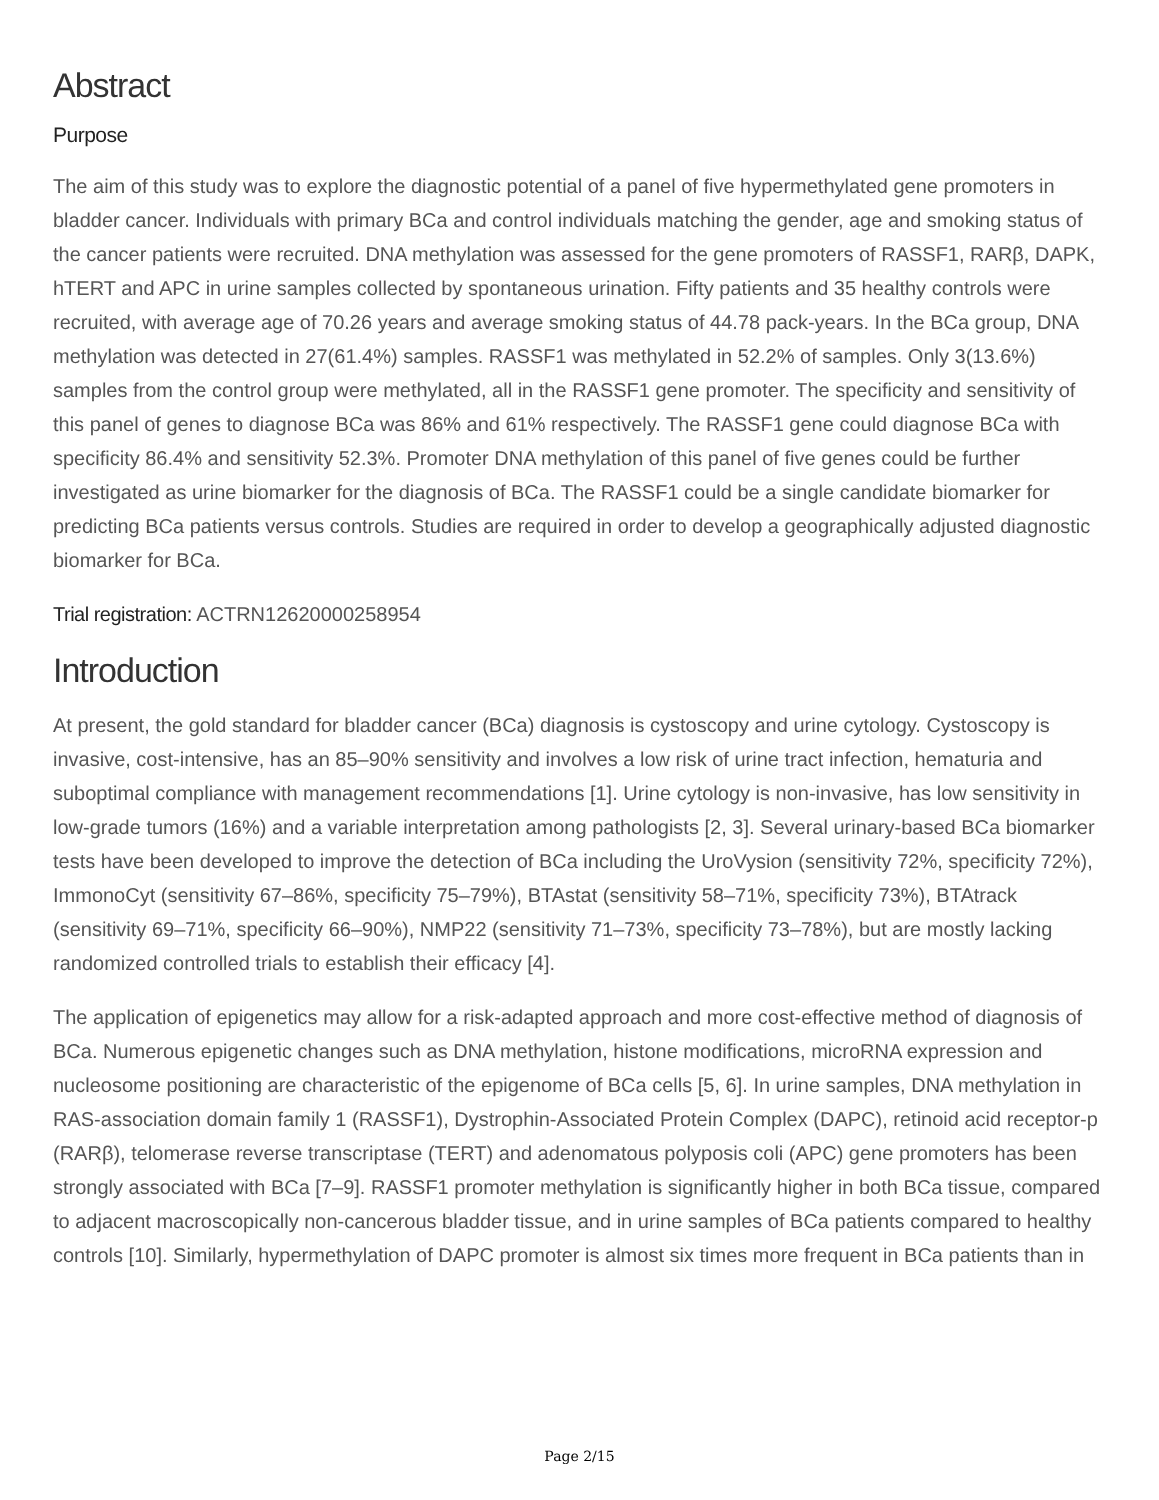Abstract
Purpose
The aim of this study was to explore the diagnostic potential of a panel of five hypermethylated gene promoters in bladder cancer. Individuals with primary BCa and control individuals matching the gender, age and smoking status of the cancer patients were recruited. DNA methylation was assessed for the gene promoters of RASSF1, RARβ, DAPK, hTERT and APC in urine samples collected by spontaneous urination. Fifty patients and 35 healthy controls were recruited, with average age of 70.26 years and average smoking status of 44.78 pack-years. In the BCa group, DNA methylation was detected in 27(61.4%) samples. RASSF1 was methylated in 52.2% of samples. Only 3(13.6%) samples from the control group were methylated, all in the RASSF1 gene promoter. The specificity and sensitivity of this panel of genes to diagnose BCa was 86% and 61% respectively. The RASSF1 gene could diagnose BCa with specificity 86.4% and sensitivity 52.3%. Promoter DNA methylation of this panel of five genes could be further investigated as urine biomarker for the diagnosis of BCa. The RASSF1 could be a single candidate biomarker for predicting BCa patients versus controls. Studies are required in order to develop a geographically adjusted diagnostic biomarker for BCa.
Trial registration: ACTRN12620000258954
Introduction
At present, the gold standard for bladder cancer (BCa) diagnosis is cystoscopy and urine cytology. Cystoscopy is invasive, cost-intensive, has an 85–90% sensitivity and involves a low risk of urine tract infection, hematuria and suboptimal compliance with management recommendations [1]. Urine cytology is non-invasive, has low sensitivity in low-grade tumors (16%) and a variable interpretation among pathologists [2, 3]. Several urinary-based BCa biomarker tests have been developed to improve the detection of BCa including the UroVysion (sensitivity 72%, specificity 72%), ImmonoCyt (sensitivity 67–86%, specificity 75–79%), BTAstat (sensitivity 58–71%, specificity 73%), BTAtrack (sensitivity 69–71%, specificity 66–90%), NMP22 (sensitivity 71–73%, specificity 73–78%), but are mostly lacking randomized controlled trials to establish their efficacy [4].
The application of epigenetics may allow for a risk-adapted approach and more cost-effective method of diagnosis of BCa. Numerous epigenetic changes such as DNA methylation, histone modifications, microRNA expression and nucleosome positioning are characteristic of the epigenome of BCa cells [5, 6]. In urine samples, DNA methylation in RAS-association domain family 1 (RASSF1), Dystrophin-Associated Protein Complex (DAPC), retinoid acid receptor-p (RARβ), telomerase reverse transcriptase (TERT) and adenomatous polyposis coli (APC) gene promoters has been strongly associated with BCa [7–9]. RASSF1 promoter methylation is significantly higher in both BCa tissue, compared to adjacent macroscopically non-cancerous bladder tissue, and in urine samples of BCa patients compared to healthy controls [10]. Similarly, hypermethylation of DAPC promoter is almost six times more frequent in BCa patients than in
Page 2/15